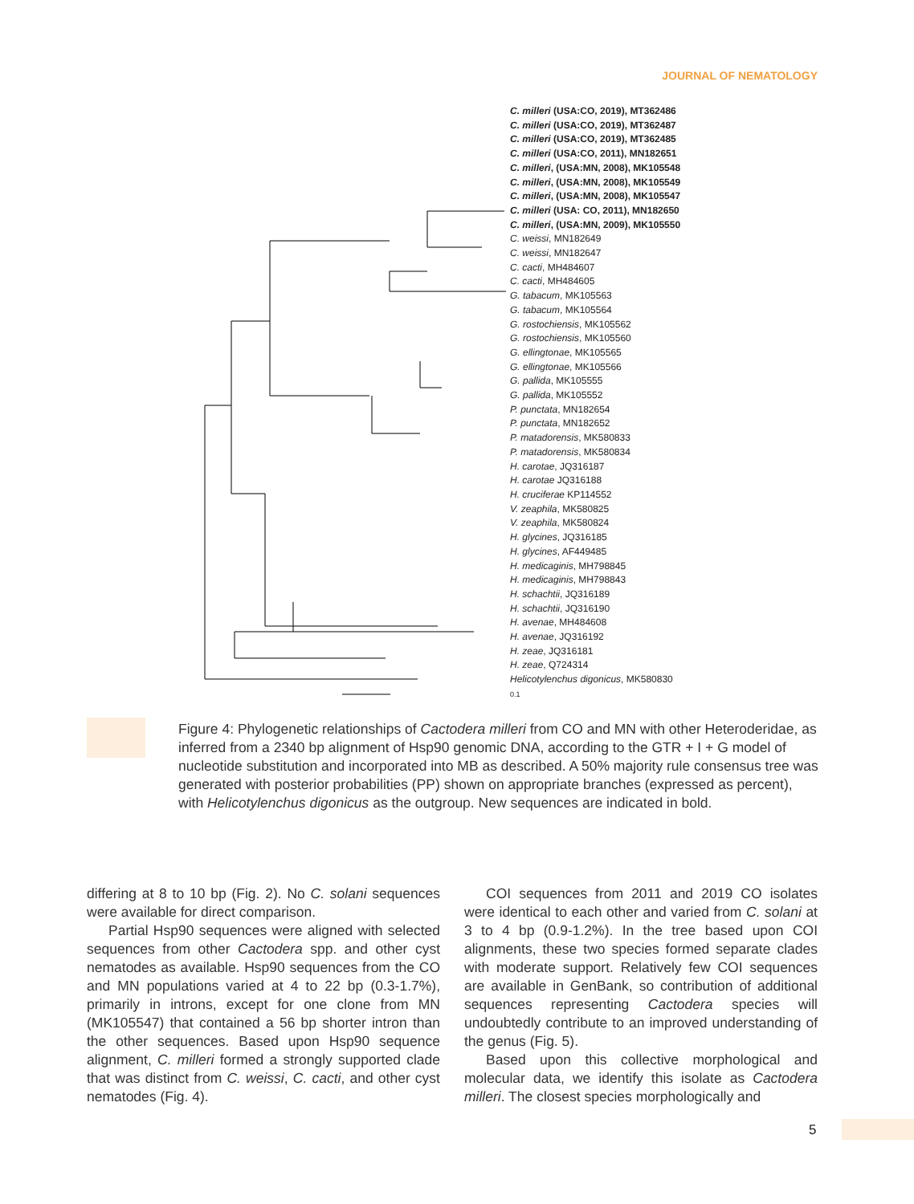JOURNAL OF NEMATOLOGY
C. milleri (USA:CO, 2019), MT362486
C. milleri (USA:CO, 2019), MT362487
C. milleri (USA:CO, 2019), MT362485
C. milleri (USA:CO, 2011), MN182651
C. milleri, (USA:MN, 2008), MK105548
C. milleri, (USA:MN, 2008), MK105549
C. milleri, (USA:MN, 2008), MK105547
C. milleri (USA: CO, 2011), MN182650
C. milleri, (USA:MN, 2009), MK105550
C. weissi, MN182649
C. weissi, MN182647
C. cacti, MH484607
C. cacti, MH484605
G. tabacum, MK105563
G. tabacum, MK105564
G. rostochiensis, MK105562
G. rostochiensis, MK105560
G. ellingtonae, MK105565
G. ellingtonae, MK105566
G. pallida, MK105555
G. pallida, MK105552
P. punctata, MN182654
P. punctata, MN182652
P. matadorensis, MK580833
P. matadorensis, MK580834
H. carotae, JQ316187
H. carotae JQ316188
H. cruciferae KP114552
V. zeaphila, MK580825
V. zeaphila, MK580824
H. glycines, JQ316185
H. glycines, AF449485
H. medicaginis, MH798845
H. medicaginis, MH798843
H. schachtii, JQ316189
H. schachtii, JQ316190
H. avenae, MH484608
H. avenae, JQ316192
H. zeae, JQ316181
H. zeae, Q724314
Helicotylenchus digonicus, MK580830
0.1
Figure 4: Phylogenetic relationships of Cactodera milleri from CO and MN with other Heteroderidae, as inferred from a 2340 bp alignment of Hsp90 genomic DNA, according to the GTR + I + G model of nucleotide substitution and incorporated into MB as described. A 50% majority rule consensus tree was generated with posterior probabilities (PP) shown on appropriate branches (expressed as percent), with Helicotylenchus digonicus as the outgroup. New sequences are indicated in bold.
differing at 8 to 10 bp (Fig. 2). No C. solani sequences were available for direct comparison.
Partial Hsp90 sequences were aligned with selected sequences from other Cactodera spp. and other cyst nematodes as available. Hsp90 sequences from the CO and MN populations varied at 4 to 22 bp (0.3-1.7%), primarily in introns, except for one clone from MN (MK105547) that contained a 56 bp shorter intron than the other sequences. Based upon Hsp90 sequence alignment, C. milleri formed a strongly supported clade that was distinct from C. weissi, C. cacti, and other cyst nematodes (Fig. 4).
COI sequences from 2011 and 2019 CO isolates were identical to each other and varied from C. solani at 3 to 4 bp (0.9-1.2%). In the tree based upon COI alignments, these two species formed separate clades with moderate support. Relatively few COI sequences are available in GenBank, so contribution of additional sequences representing Cactodera species will undoubtedly contribute to an improved understanding of the genus (Fig. 5).
Based upon this collective morphological and molecular data, we identify this isolate as Cactodera milleri. The closest species morphologically and
5